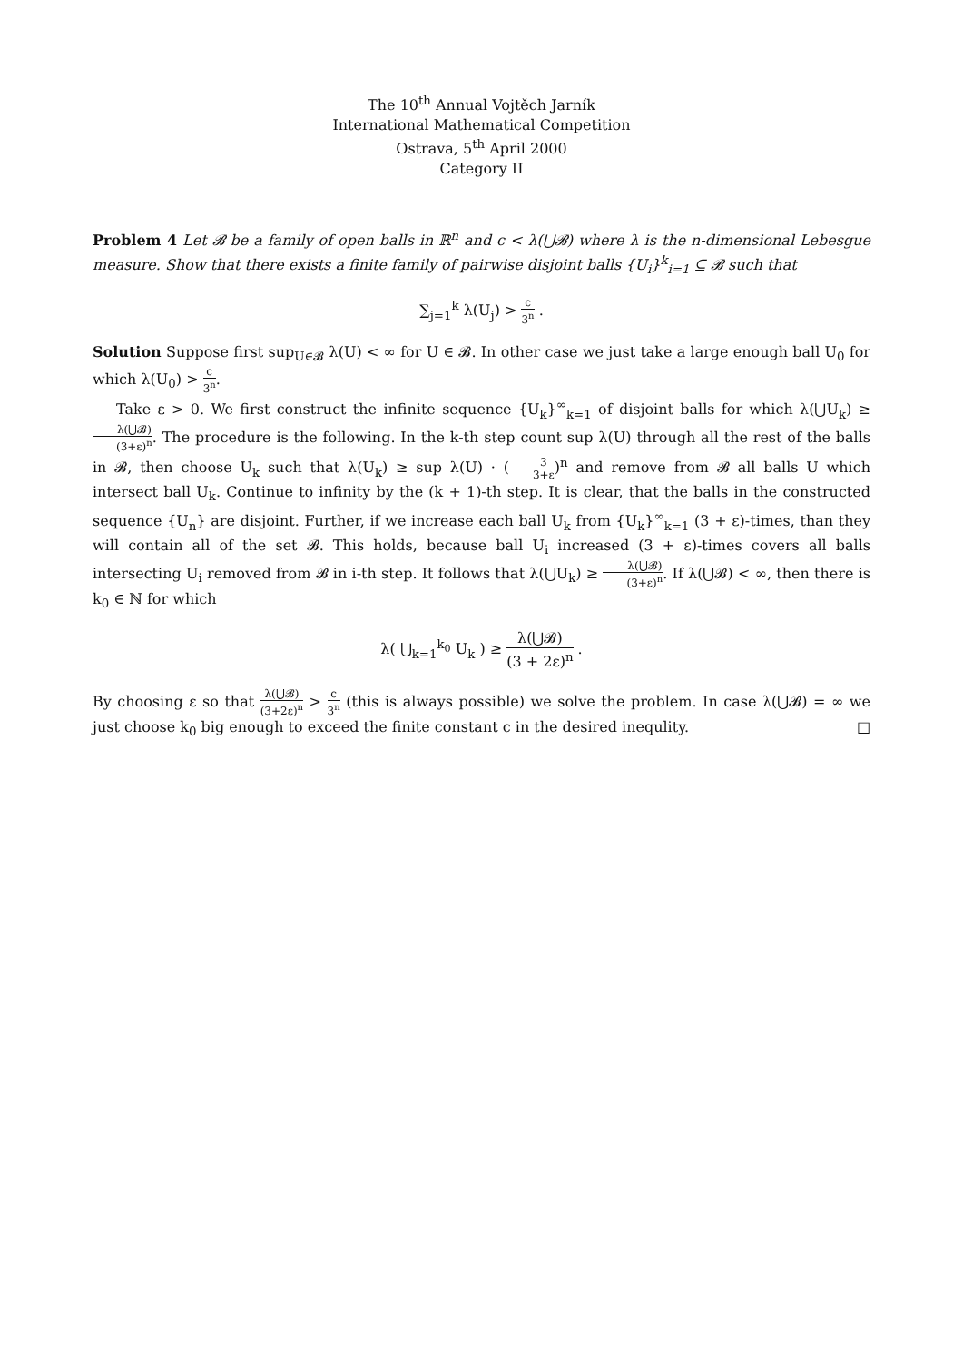The 10<sup>th</sup> Annual Vojtěch Jarník
International Mathematical Competition
Ostrava, 5<sup>th</sup> April 2000
Category II
Problem 4 Let 𝓑 be a family of open balls in ℝ<sup>n</sup> and c < λ(⋃𝓑) where λ is the n-dimensional Lebesgue measure. Show that there exists a finite family of pairwise disjoint balls {U<sub>i</sub>}<sup>k</sup><sub>i=1</sub> ⊆ 𝓑 such that
∑<sub>j=1</sub><sup>k</sup> λ(U<sub>j</sub>) > c 3<sup>n</sup> .
Solution Suppose first sup<sub>U∈𝓑</sub> λ(U) < ∞ for U ∈ 𝓑. In other case we just take a large enough ball U<sub>0</sub> for which λ(U<sub>0</sub>) > c 3<sup>n</sup>.
Take ε > 0. We first construct the infinite sequence {U<sub>k</sub>}<sup>∞</sup><sub>k=1</sub> of disjoint balls for which λ(⋃U<sub>k</sub>) ≥ λ(⋃𝓑) (3+ε)<sup>n</sup>. The procedure is the following. In the k-th step count sup λ(U) through all the rest of the balls in 𝓑, then choose U<sub>k</sub> such that λ(U<sub>k</sub>) ≥ sup λ(U) · (3 3+ε)<sup>n</sup> and remove from 𝓑 all balls U which intersect ball U<sub>k</sub>. Continue to infinity by the (k + 1)-th step. It is clear, that the balls in the constructed sequence {U<sub>n</sub>} are disjoint. Further, if we increase each ball U<sub>k</sub> from {U<sub>k</sub>}<sup>∞</sup><sub>k=1</sub> (3 + ε)-times, than they will contain all of the set 𝓑. This holds, because ball U<sub>i</sub> increased (3 + ε)-times covers all balls intersecting U<sub>i</sub> removed from 𝓑 in i-th step. It follows that λ(⋃U<sub>k</sub>) ≥ λ(⋃𝓑) (3+ε)<sup>n</sup>. If λ(⋃𝓑) < ∞, then there is k<sub>0</sub> ∈ ℕ for which
λ( ⋃<sub>k=1</sub><sup>k<sub>0</sub></sup> U<sub>k</sub> ) ≥ λ(⋃𝓑) (3 + 2ε)<sup>n</sup> .
By choosing ε so that λ(⋃𝓑) (3+2ε)<sup>n</sup> > c 3<sup>n</sup> (this is always possible) we solve the problem. In case λ(⋃𝓑) = ∞ we just choose k<sub>0</sub> big enough to exceed the finite constant c in the desired inequlity. □